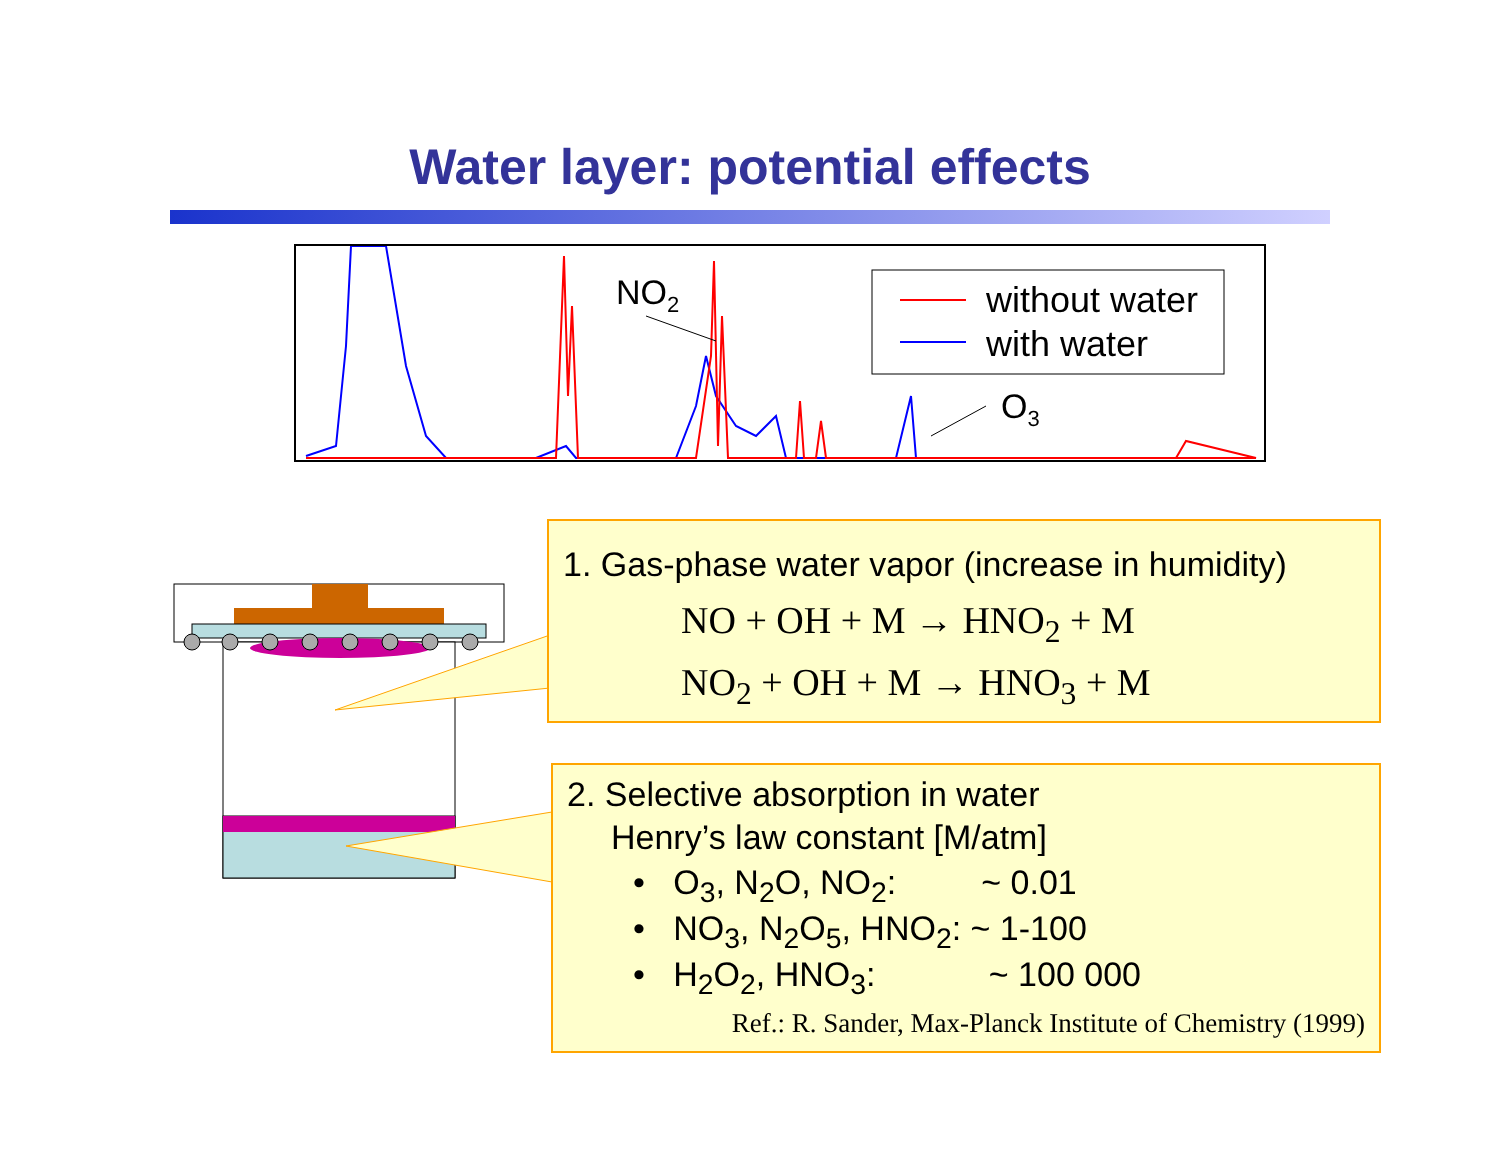Water layer: potential effects
NO2
O3
without water
with water
1. Gas-phase water vapor (increase in humidity)
NO + OH + M → HNO<sub>2</sub> + M
NO<sub>2</sub> + OH + M → HNO<sub>3</sub> + M
2. Selective absorption in water
Henry’s law constant [M/atm]
• O<sub>3</sub>, N<sub>2</sub>O, NO<sub>2</sub>: ~ 0.01
• NO<sub>3</sub>, N<sub>2</sub>O<sub>5</sub>, HNO<sub>2</sub>: ~ 1-100
• H<sub>2</sub>O<sub>2</sub>, HNO<sub>3</sub>: ~ 100 000
Ref.: R. Sander, Max-Planck Institute of Chemistry (1999)